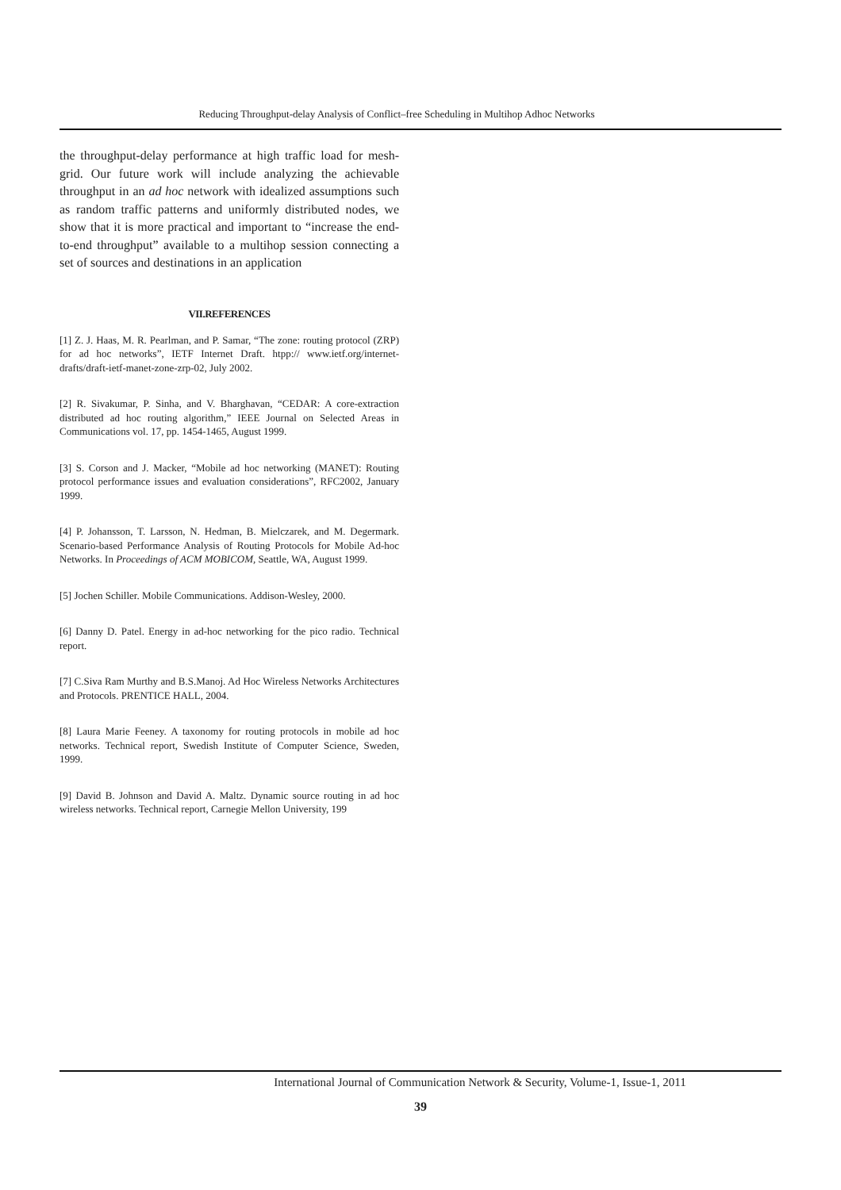Reducing Throughput-delay Analysis of Conflict–free Scheduling in Multihop Adhoc Networks
the throughput-delay performance at high traffic load for mesh-grid. Our future work will include analyzing the achievable throughput in an ad hoc network with idealized assumptions such as random traffic patterns and uniformly distributed nodes, we show that it is more practical and important to “increase the end-to-end throughput” available to a multihop session connecting a set of sources and destinations in an application
VII.REFERENCES
[1] Z. J. Haas, M. R. Pearlman, and P. Samar, “The zone: routing protocol (ZRP) for ad hoc networks”, IETF Internet Draft. htpp:// www.ietf.org/internet-drafts/draft-ietf-manet-zone-zrp-02, July 2002.
[2] R. Sivakumar, P. Sinha, and V. Bharghavan, “CEDAR: A core-extraction distributed ad hoc routing algorithm,” IEEE Journal on Selected Areas in Communications vol. 17, pp. 1454-1465, August 1999.
[3] S. Corson and J. Macker, “Mobile ad hoc networking (MANET): Routing protocol performance issues and evaluation considerations”, RFC2002, January 1999.
[4] P. Johansson, T. Larsson, N. Hedman, B. Mielczarek, and M. Degermark. Scenario-based Performance Analysis of Routing Protocols for Mobile Ad-hoc Networks. In Proceedings of ACM MOBICOM, Seattle, WA, August 1999.
[5] Jochen Schiller. Mobile Communications. Addison-Wesley, 2000.
[6] Danny D. Patel. Energy in ad-hoc networking for the pico radio. Technical report.
[7] C.Siva Ram Murthy and B.S.Manoj. Ad Hoc Wireless Networks Architectures and Protocols. PRENTICE HALL, 2004.
[8] Laura Marie Feeney. A taxonomy for routing protocols in mobile ad hoc networks. Technical report, Swedish Institute of Computer Science, Sweden, 1999.
[9] David B. Johnson and David A. Maltz. Dynamic source routing in ad hoc wireless networks. Technical report, Carnegie Mellon University, 199
International Journal of Communication Network & Security, Volume-1, Issue-1, 2011
39